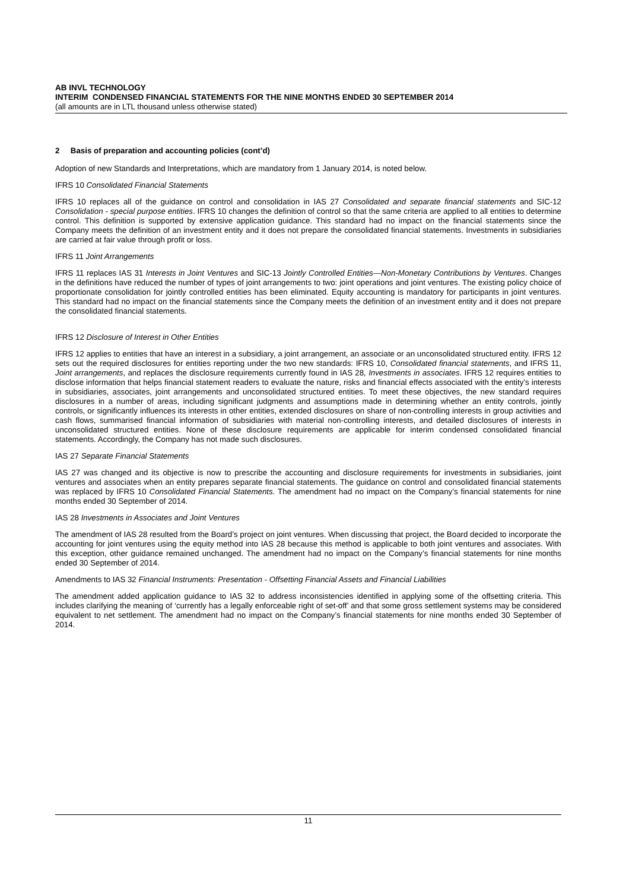AB INVL TECHNOLOGY
INTERIM CONDENSED FINANCIAL STATEMENTS FOR THE NINE MONTHS ENDED 30 SEPTEMBER 2014
(all amounts are in LTL thousand unless otherwise stated)
2 Basis of preparation and accounting policies (cont’d)
Adoption of new Standards and Interpretations, which are mandatory from 1 January 2014, is noted below.
IFRS 10 Consolidated Financial Statements
IFRS 10 replaces all of the guidance on control and consolidation in IAS 27 Consolidated and separate financial statements and SIC-12 Consolidation - special purpose entities. IFRS 10 changes the definition of control so that the same criteria are applied to all entities to determine control. This definition is supported by extensive application guidance. This standard had no impact on the financial statements since the Company meets the definition of an investment entity and it does not prepare the consolidated financial statements. Investments in subsidiaries are carried at fair value through profit or loss.
IFRS 11 Joint Arrangements
IFRS 11 replaces IAS 31 Interests in Joint Ventures and SIC-13 Jointly Controlled Entities—Non-Monetary Contributions by Ventures. Changes in the definitions have reduced the number of types of joint arrangements to two: joint operations and joint ventures. The existing policy choice of proportionate consolidation for jointly controlled entities has been eliminated. Equity accounting is mandatory for participants in joint ventures. This standard had no impact on the financial statements since the Company meets the definition of an investment entity and it does not prepare the consolidated financial statements.
IFRS 12 Disclosure of Interest in Other Entities
IFRS 12 applies to entities that have an interest in a subsidiary, a joint arrangement, an associate or an unconsolidated structured entity. IFRS 12 sets out the required disclosures for entities reporting under the two new standards: IFRS 10, Consolidated financial statements, and IFRS 11, Joint arrangements, and replaces the disclosure requirements currently found in IAS 28, Investments in associates. IFRS 12 requires entities to disclose information that helps financial statement readers to evaluate the nature, risks and financial effects associated with the entity’s interests in subsidiaries, associates, joint arrangements and unconsolidated structured entities. To meet these objectives, the new standard requires disclosures in a number of areas, including significant judgments and assumptions made in determining whether an entity controls, jointly controls, or significantly influences its interests in other entities, extended disclosures on share of non-controlling interests in group activities and cash flows, summarised financial information of subsidiaries with material non-controlling interests, and detailed disclosures of interests in unconsolidated structured entities. None of these disclosure requirements are applicable for interim condensed consolidated financial statements. Accordingly, the Company has not made such disclosures.
IAS 27 Separate Financial Statements
IAS 27 was changed and its objective is now to prescribe the accounting and disclosure requirements for investments in subsidiaries, joint ventures and associates when an entity prepares separate financial statements. The guidance on control and consolidated financial statements was replaced by IFRS 10 Consolidated Financial Statements. The amendment had no impact on the Company’s financial statements for nine months ended 30 September of 2014.
IAS 28 Investments in Associates and Joint Ventures
The amendment of IAS 28 resulted from the Board’s project on joint ventures. When discussing that project, the Board decided to incorporate the accounting for joint ventures using the equity method into IAS 28 because this method is applicable to both joint ventures and associates. With this exception, other guidance remained unchanged. The amendment had no impact on the Company’s financial statements for nine months ended 30 September of 2014.
Amendments to IAS 32 Financial Instruments: Presentation - Offsetting Financial Assets and Financial Liabilities
The amendment added application guidance to IAS 32 to address inconsistencies identified in applying some of the offsetting criteria. This includes clarifying the meaning of ‘currently has a legally enforceable right of set-off’ and that some gross settlement systems may be considered equivalent to net settlement. The amendment had no impact on the Company’s financial statements for nine months ended 30 September of 2014.
11